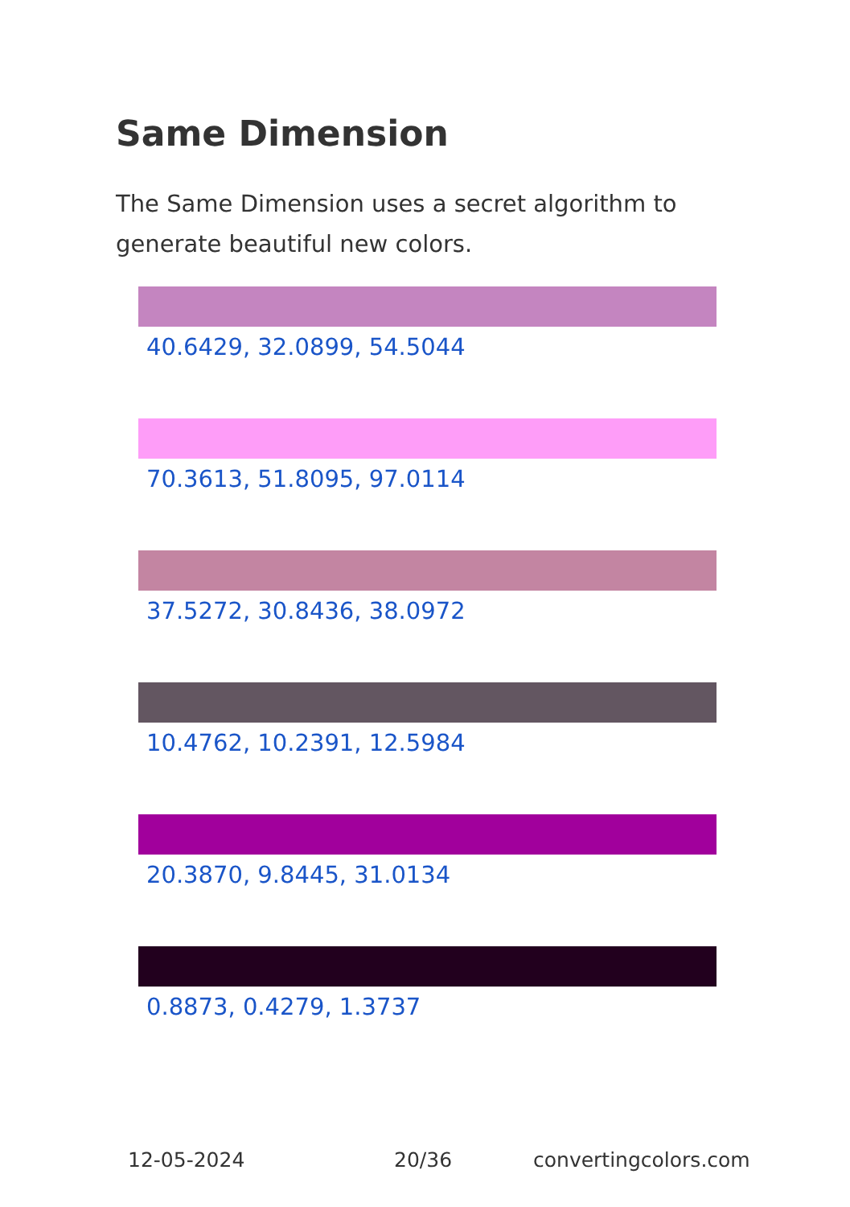Same Dimension
The Same Dimension uses a secret algorithm to generate beautiful new colors.
40.6429, 32.0899, 54.5044
70.3613, 51.8095, 97.0114
37.5272, 30.8436, 38.0972
10.4762, 10.2391, 12.5984
20.3870, 9.8445, 31.0134
0.8873, 0.4279, 1.3737
12-05-2024 20/36 convertingcolors.com